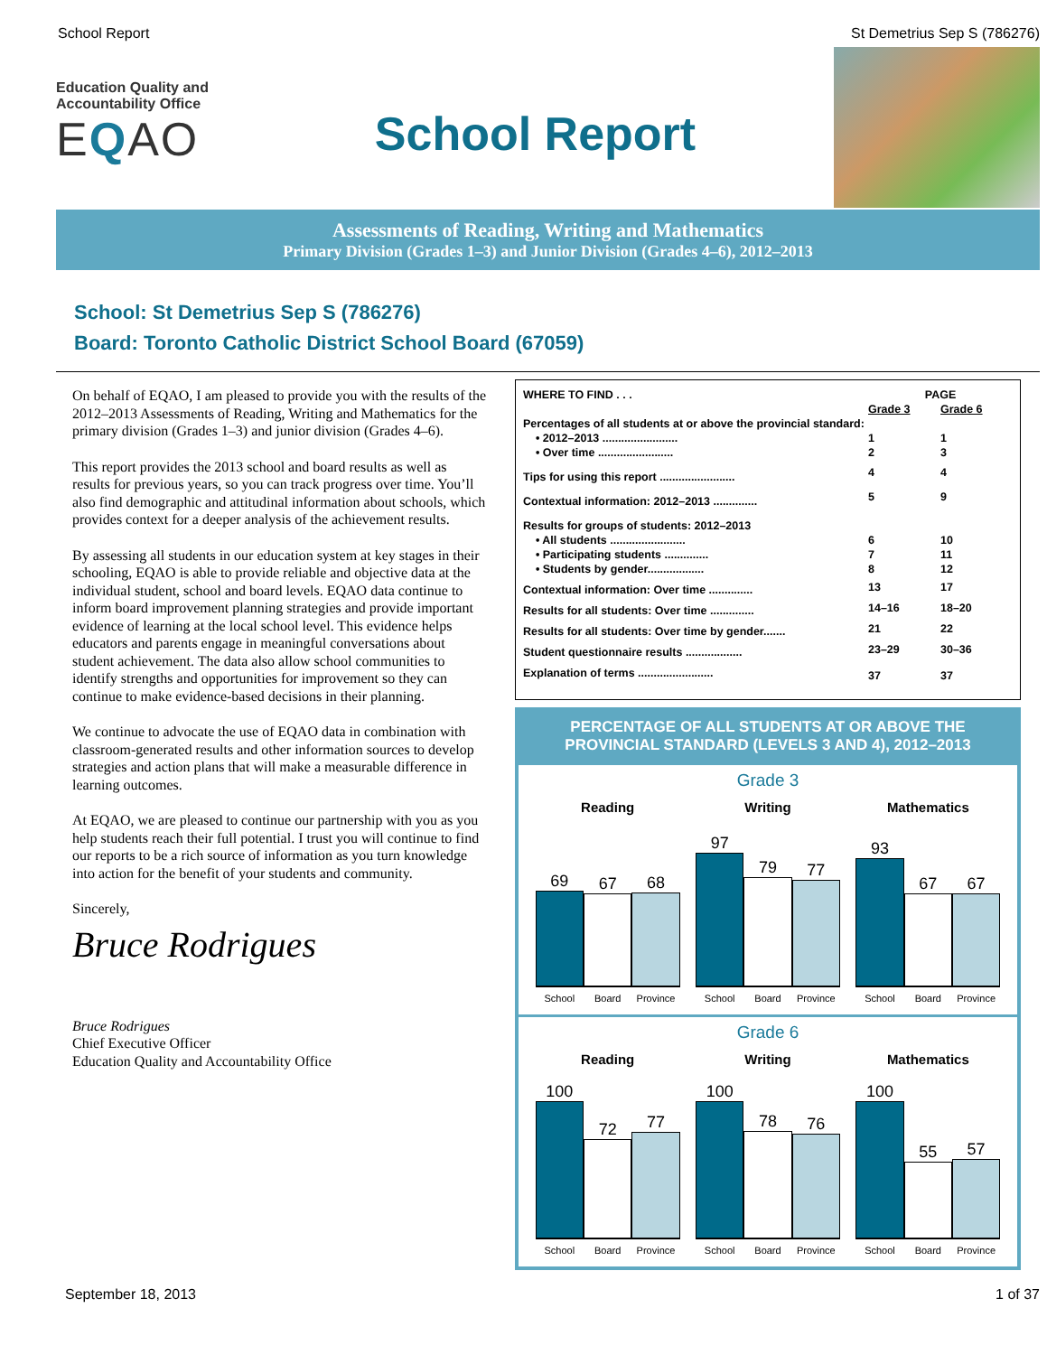School Report St Demetrius Sep S (786276)
Education Quality and Accountability Office
EQAO
School Report
Assessments of Reading, Writing and Mathematics
Primary Division (Grades 1–3) and Junior Division (Grades 4–6), 2012–2013
School: St Demetrius Sep S (786276)
Board: Toronto Catholic District School Board (67059)
On behalf of EQAO, I am pleased to provide you with the results of the 2012–2013 Assessments of Reading, Writing and Mathematics for the primary division (Grades 1–3) and junior division (Grades 4–6).
This report provides the 2013 school and board results as well as results for previous years, so you can track progress over time. You’ll also find demographic and attitudinal information about schools, which provides context for a deeper analysis of the achievement results.
By assessing all students in our education system at key stages in their schooling, EQAO is able to provide reliable and objective data at the individual student, school and board levels. EQAO data continue to inform board improvement planning strategies and provide important evidence of learning at the local school level. This evidence helps educators and parents engage in meaningful conversations about student achievement. The data also allow school communities to identify strengths and opportunities for improvement so they can continue to make evidence-based decisions in their planning.
We continue to advocate the use of EQAO data in combination with classroom-generated results and other information sources to develop strategies and action plans that will make a measurable difference in learning outcomes.
At EQAO, we are pleased to continue our partnership with you as you help students reach their full potential. I trust you will continue to find our reports to be a rich source of information as you turn knowledge into action for the benefit of your students and community.
Sincerely,
Bruce Rodrigues
Bruce Rodrigues
Chief Executive Officer
Education Quality and Accountability Office
| WHERE TO FIND . . . | PAGE | |
| | Grade 3 | Grade 6 |
| Percentages of all students at or above the provincial standard: | | |
| • 2012–2013 ........................ | 1 | 1 |
| • Over time ........................ | 2 | 3 |
| Tips for using this report ........................ | 4 | 4 |
| Contextual information: 2012–2013 .............. | 5 | 9 |
| Results for groups of students: 2012–2013 | | |
| • All students ........................ | 6 | 10 |
| • Participating students .............. | 7 | 11 |
| • Students by gender.................. | 8 | 12 |
| Contextual information: Over time .............. | 13 | 17 |
| Results for all students: Over time .............. | 14–16 | 18–20 |
| Results for all students: Over time by gender....... | 21 | 22 |
| Student questionnaire results .................. | 23–29 | 30–36 |
| Explanation of terms ........................ | 37 | 37 |
PERCENTAGE OF ALL STUDENTS AT OR ABOVE THE
PROVINCIAL STANDARD (LEVELS 3 AND 4), 2012–2013
Grade 3
Reading
69
67
68
School Board Province
Writing
97
79
77
School Board Province
Mathematics
93
67
67
School Board Province
Grade 6
Reading
100
72
77
School Board Province
Writing
100
78
76
School Board Province
Mathematics
100
55
57
School Board Province
September 18, 2013 1 of 37